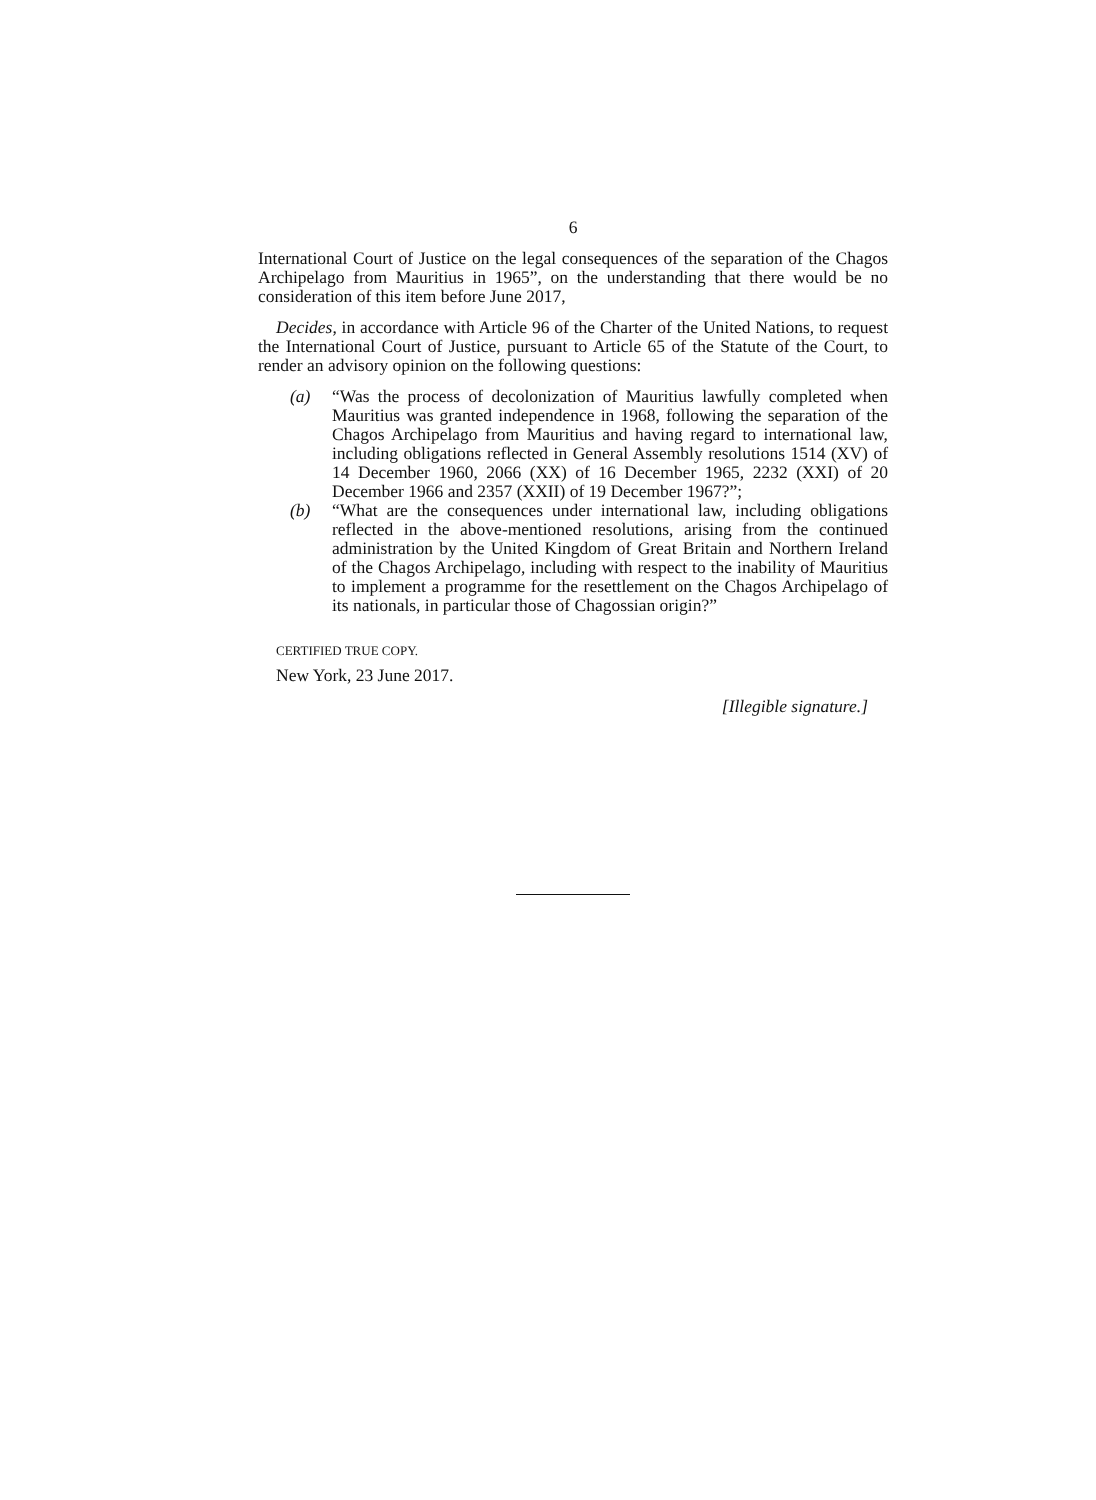6
International Court of Justice on the legal consequences of the separation of the Chagos Archipelago from Mauritius in 1965”, on the understanding that there would be no consideration of this item before June 2017,
Decides, in accordance with Article 96 of the Charter of the United Nations, to request the International Court of Justice, pursuant to Article 65 of the Statute of the Court, to render an advisory opinion on the following questions:
(a) “Was the process of decolonization of Mauritius lawfully completed when Mauritius was granted independence in 1968, following the separation of the Chagos Archipelago from Mauritius and having regard to international law, including obligations reflected in General Assembly resolutions 1514 (XV) of 14 December 1960, 2066 (XX) of 16 December 1965, 2232 (XXI) of 20 December 1966 and 2357 (XXII) of 19 December 1967?”;
(b) “What are the consequences under international law, including obligations reflected in the above-mentioned resolutions, arising from the continued administration by the United Kingdom of Great Britain and Northern Ireland of the Chagos Archipelago, including with respect to the inability of Mauritius to implement a programme for the resettlement on the Chagos Archipelago of its nationals, in particular those of Chagossian origin?”
CERTIFIED TRUE COPY.
New York, 23 June 2017.
[Illegible signature.]